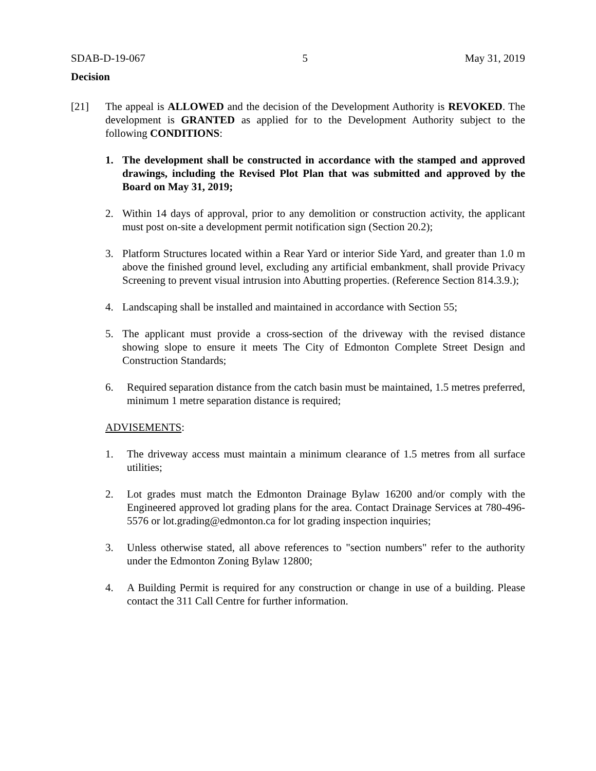SDAB-D-19-067 5 May 31, 2019
Decision
[21] The appeal is ALLOWED and the decision of the Development Authority is REVOKED. The development is GRANTED as applied for to the Development Authority subject to the following CONDITIONS:
1. The development shall be constructed in accordance with the stamped and approved drawings, including the Revised Plot Plan that was submitted and approved by the Board on May 31, 2019;
2. Within 14 days of approval, prior to any demolition or construction activity, the applicant must post on-site a development permit notification sign (Section 20.2);
3. Platform Structures located within a Rear Yard or interior Side Yard, and greater than 1.0 m above the finished ground level, excluding any artificial embankment, shall provide Privacy Screening to prevent visual intrusion into Abutting properties. (Reference Section 814.3.9.);
4. Landscaping shall be installed and maintained in accordance with Section 55;
5. The applicant must provide a cross-section of the driveway with the revised distance showing slope to ensure it meets The City of Edmonton Complete Street Design and Construction Standards;
6. Required separation distance from the catch basin must be maintained, 1.5 metres preferred, minimum 1 metre separation distance is required;
ADVISEMENTS:
1. The driveway access must maintain a minimum clearance of 1.5 metres from all surface utilities;
2. Lot grades must match the Edmonton Drainage Bylaw 16200 and/or comply with the Engineered approved lot grading plans for the area. Contact Drainage Services at 780-496-5576 or lot.grading@edmonton.ca for lot grading inspection inquiries;
3. Unless otherwise stated, all above references to "section numbers" refer to the authority under the Edmonton Zoning Bylaw 12800;
4. A Building Permit is required for any construction or change in use of a building. Please contact the 311 Call Centre for further information.